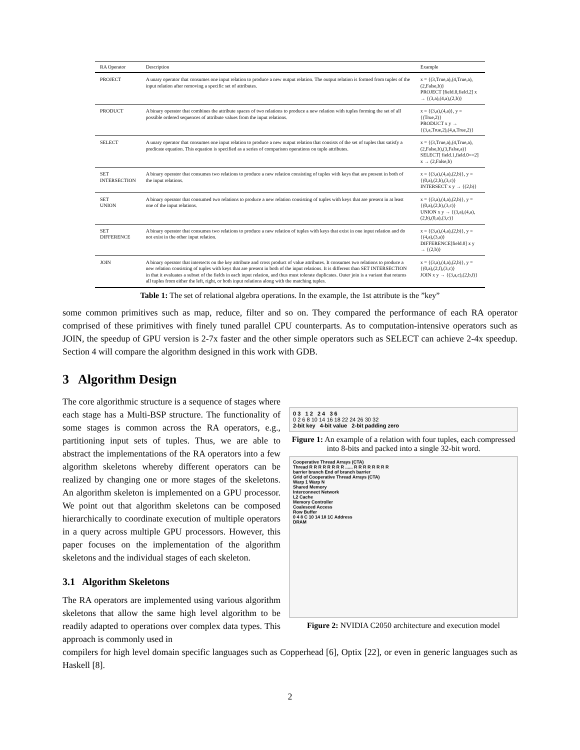| RA Operator | Description | Example |
| --- | --- | --- |
| PROJECT | A unary operator that consumes one input relation to produce a new output relation. The output relation is formed from tuples of the input relation after removing a specific set of attributes. | x = {(3,True,a),(4,True,a),(2,False,b)} PROJECT [field.0,field.2] x → {(3,a),(4,a),(2,b)} |
| PRODUCT | A binary operator that combines the attribute spaces of two relations to produce a new relation with tuples forming the set of all possible ordered sequences of attribute values from the input relations. | x = {(3,a),(4,a)}, y = {(True,2)} PRODUCT x y → {(3,a,True,2),(4,a,True,2)} |
| SELECT | A unary operator that consumes one input relation to produce a new output relation that consists of the set of tuples that satisfy a predicate equation. This equation is specified as a series of comparison operations on tuple attributes. | x = {(3,True,a),(4,True,a),(2,False,b),(3,False,a)} SELECT[ field.1,field.0==2] x → (2,False,b) |
| SET INTERSECTION | A binary operator that consumes two relations to produce a new relation consisting of tuples with keys that are present in both of the input relations. | x = {(3,a),(4,a),(2,b)}, y = {(0,a),(2,b),(3,c)} INTERSECT x y → {(2,b)} |
| SET UNION | A binary operator that consumed two relations to produce a new relation consisting of tuples with keys that are present in at least one of the input relations. | x = {(3,a),(4,a),(2,b)}, y = {(0,a),(2,b),(3,c)} UNION x y → {(3,a),(4,a),(2,b),(0,a),(3,c)} |
| SET DIFFERENCE | A binary operator that consumes two relations to produce a new relation of tuples with keys that exist in one input relation and do not exist in the other input relation. | x = {(3,a),(4,a),(2,b)}, y = {(4,a),(3,a)} DIFFERENCE[field.0] x y → {(2,b)} |
| JOIN | A binary operator that intersects on the key attribute and cross product of value attributes. It consumes two relations to produce a new relation consisting of tuples with keys that are present in both of the input relations. It is different than SET INTERSECTION in that it evaluates a subset of the fields in each input relation, and thus must tolerate duplicates. Outer join is a variant that returns all tuples from either the left, right, or both input relations along with the matching tuples. | x = {(3,a),(4,a),(2,b)}, y = {(0,a),(2,f),(3,c)} JOIN x y → {(3,a,c),(2,b,f)} |
Table 1: The set of relational algebra operations. In the example, the 1st attribute is the ”key”
some common primitives such as map, reduce, filter and so on. They compared the performance of each RA operator comprised of these primitives with finely tuned parallel CPU counterparts. As to computation-intensive operators such as JOIN, the speedup of GPU version is 2-7x faster and the other simple operators such as SELECT can achieve 2-4x speedup. Section 4 will compare the algorithm designed in this work with GDB.
3 Algorithm Design
The core algorithmic structure is a sequence of stages where each stage has a Multi-BSP structure. The functionality of some stages is common across the RA operators, e.g., partitioning input sets of tuples. Thus, we are able to abstract the implementations of the RA operators into a few algorithm skeletons whereby different operators can be realized by changing one or more stages of the skeletons. An algorithm skeleton is implemented on a GPU processor. We point out that algorithm skeletons can be composed hierarchically to coordinate execution of multiple operators in a query across multiple GPU processors. However, this paper focuses on the implementation of the algorithm skeletons and the individual stages of each skeleton.
3.1 Algorithm Skeletons
The RA operators are implemented using various algorithm skeletons that allow the same high level algorithm to be readily adapted to operations over complex data types. This approach is commonly used in
0 3 1 2 2 4 3 6
0 2 6 8 10 14 16 18 22 24 26 30 32
2-bit key 4-bit value 2-bit padding zero
Figure 1: An example of a relation with four tuples, each compressed into 8-bits and packed into a single 32-bit word.
Cooperative Thread Arrays (CTA)
Thread R R R R R R R R ...... R R R R R R R R
barrier branch End of branch barrier
Grid of Cooperative Thread Arrays (CTA)
Warp 1 Warp N
Shared Memory
Interconnect Network
L2 Cache
Memory Controller
Coalesced Access
Row Buffer
0 4 8 C 10 14 18 1C Address
DRAM
Figure 2: NVIDIA C2050 architecture and execution model
compilers for high level domain specific languages such as Copperhead [6], Optix [22], or even in generic languages such as Haskell [8].
2